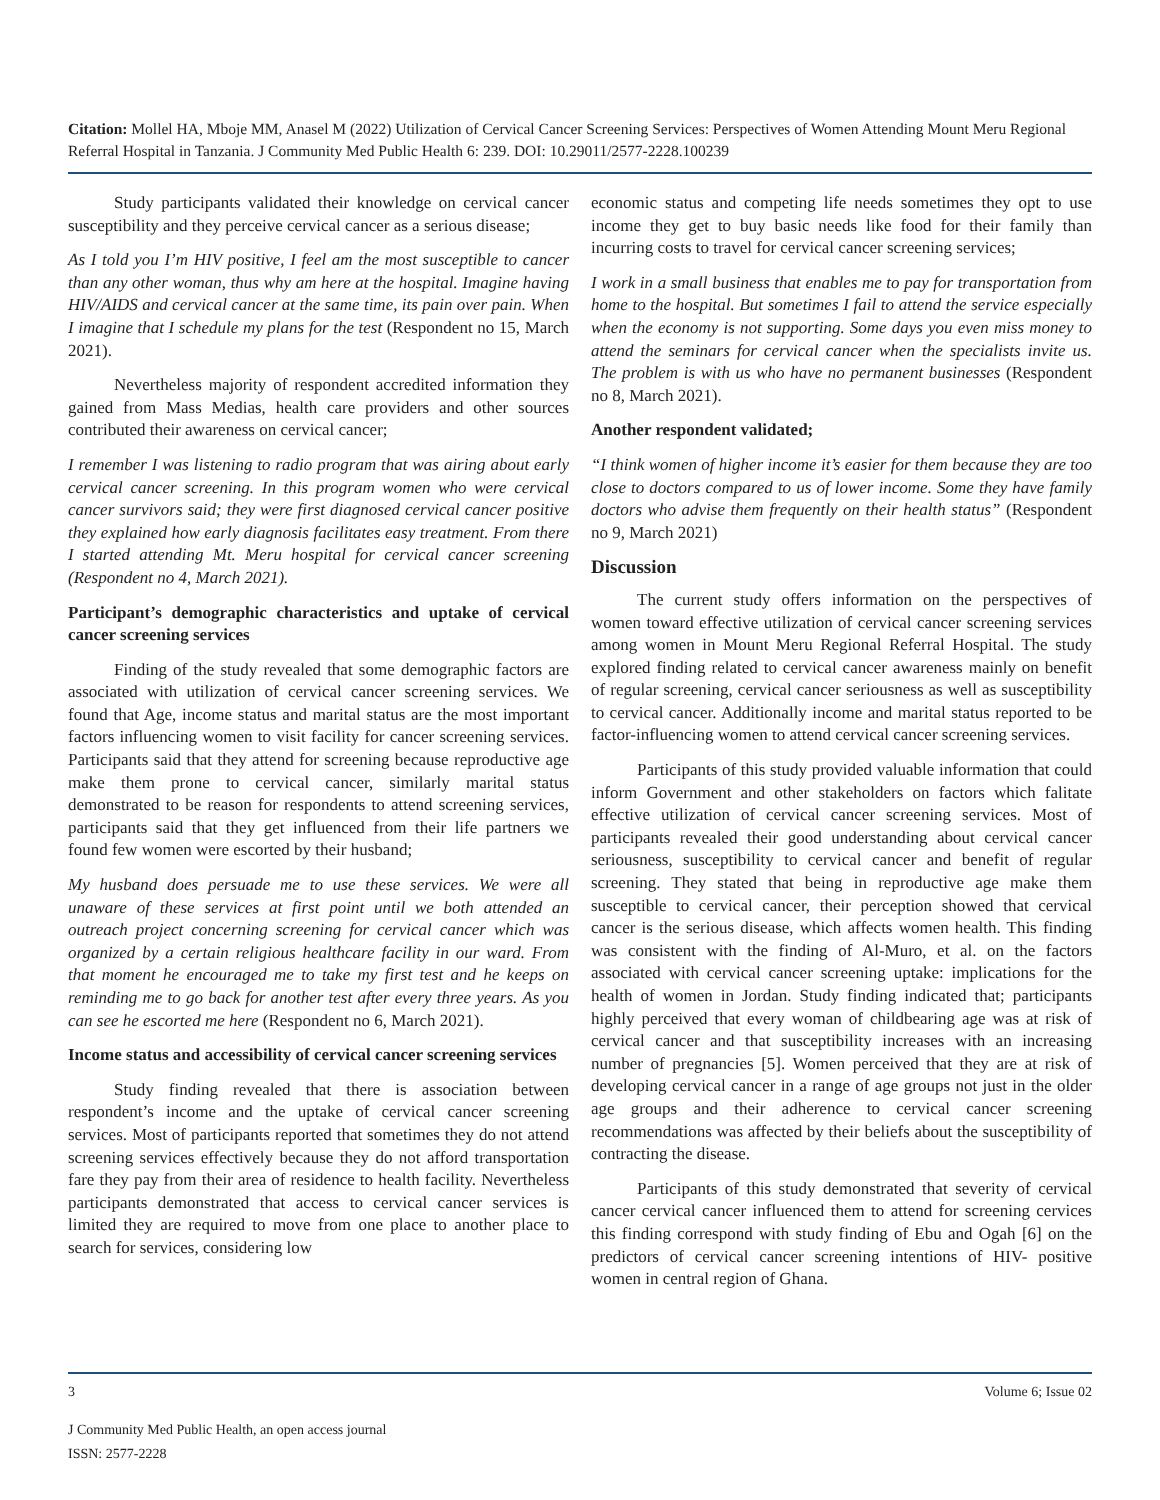Citation: Mollel HA, Mboje MM, Anasel M (2022) Utilization of Cervical Cancer Screening Services: Perspectives of Women Attending Mount Meru Regional Referral Hospital in Tanzania. J Community Med Public Health 6: 239. DOI: 10.29011/2577-2228.100239
Study participants validated their knowledge on cervical cancer susceptibility and they perceive cervical cancer as a serious disease;
As I told you I’m HIV positive, I feel am the most susceptible to cancer than any other woman, thus why am here at the hospital. Imagine having HIV/AIDS and cervical cancer at the same time, its pain over pain. When I imagine that I schedule my plans for the test (Respondent no 15, March 2021).
Nevertheless majority of respondent accredited information they gained from Mass Medias, health care providers and other sources contributed their awareness on cervical cancer;
I remember I was listening to radio program that was airing about early cervical cancer screening. In this program women who were cervical cancer survivors said; they were first diagnosed cervical cancer positive they explained how early diagnosis facilitates easy treatment. From there I started attending Mt. Meru hospital for cervical cancer screening (Respondent no 4, March 2021).
Participant’s demographic characteristics and uptake of cervical cancer screening services
Finding of the study revealed that some demographic factors are associated with utilization of cervical cancer screening services. We found that Age, income status and marital status are the most important factors influencing women to visit facility for cancer screening services. Participants said that they attend for screening because reproductive age make them prone to cervical cancer, similarly marital status demonstrated to be reason for respondents to attend screening services, participants said that they get influenced from their life partners we found few women were escorted by their husband;
My husband does persuade me to use these services. We were all unaware of these services at first point until we both attended an outreach project concerning screening for cervical cancer which was organized by a certain religious healthcare facility in our ward. From that moment he encouraged me to take my first test and he keeps on reminding me to go back for another test after every three years. As you can see he escorted me here (Respondent no 6, March 2021).
Income status and accessibility of cervical cancer screening services
Study finding revealed that there is association between respondent’s income and the uptake of cervical cancer screening services. Most of participants reported that sometimes they do not attend screening services effectively because they do not afford transportation fare they pay from their area of residence to health facility. Nevertheless participants demonstrated that access to cervical cancer services is limited they are required to move from one place to another place to search for services, considering low
economic status and competing life needs sometimes they opt to use income they get to buy basic needs like food for their family than incurring costs to travel for cervical cancer screening services;
I work in a small business that enables me to pay for transportation from home to the hospital. But sometimes I fail to attend the service especially when the economy is not supporting. Some days you even miss money to attend the seminars for cervical cancer when the specialists invite us. The problem is with us who have no permanent businesses (Respondent no 8, March 2021).
Another respondent validated;
“I think women of higher income it’s easier for them because they are too close to doctors compared to us of lower income. Some they have family doctors who advise them frequently on their health status” (Respondent no 9, March 2021)
Discussion
The current study offers information on the perspectives of women toward effective utilization of cervical cancer screening services among women in Mount Meru Regional Referral Hospital. The study explored finding related to cervical cancer awareness mainly on benefit of regular screening, cervical cancer seriousness as well as susceptibility to cervical cancer. Additionally income and marital status reported to be factor-influencing women to attend cervical cancer screening services.
Participants of this study provided valuable information that could inform Government and other stakeholders on factors which falitate effective utilization of cervical cancer screening services. Most of participants revealed their good understanding about cervical cancer seriousness, susceptibility to cervical cancer and benefit of regular screening. They stated that being in reproductive age make them susceptible to cervical cancer, their perception showed that cervical cancer is the serious disease, which affects women health. This finding was consistent with the finding of Al-Muro, et al. on the factors associated with cervical cancer screening uptake: implications for the health of women in Jordan. Study finding indicated that; participants highly perceived that every woman of childbearing age was at risk of cervical cancer and that susceptibility increases with an increasing number of pregnancies [5]. Women perceived that they are at risk of developing cervical cancer in a range of age groups not just in the older age groups and their adherence to cervical cancer screening recommendations was affected by their beliefs about the susceptibility of contracting the disease.
Participants of this study demonstrated that severity of cervical cancer cervical cancer influenced them to attend for screening cervices this finding correspond with study finding of Ebu and Ogah [6] on the predictors of cervical cancer screening intentions of HIV- positive women in central region of Ghana.
3 Volume 6; Issue 02
J Community Med Public Health, an open access journal
ISSN: 2577-2228